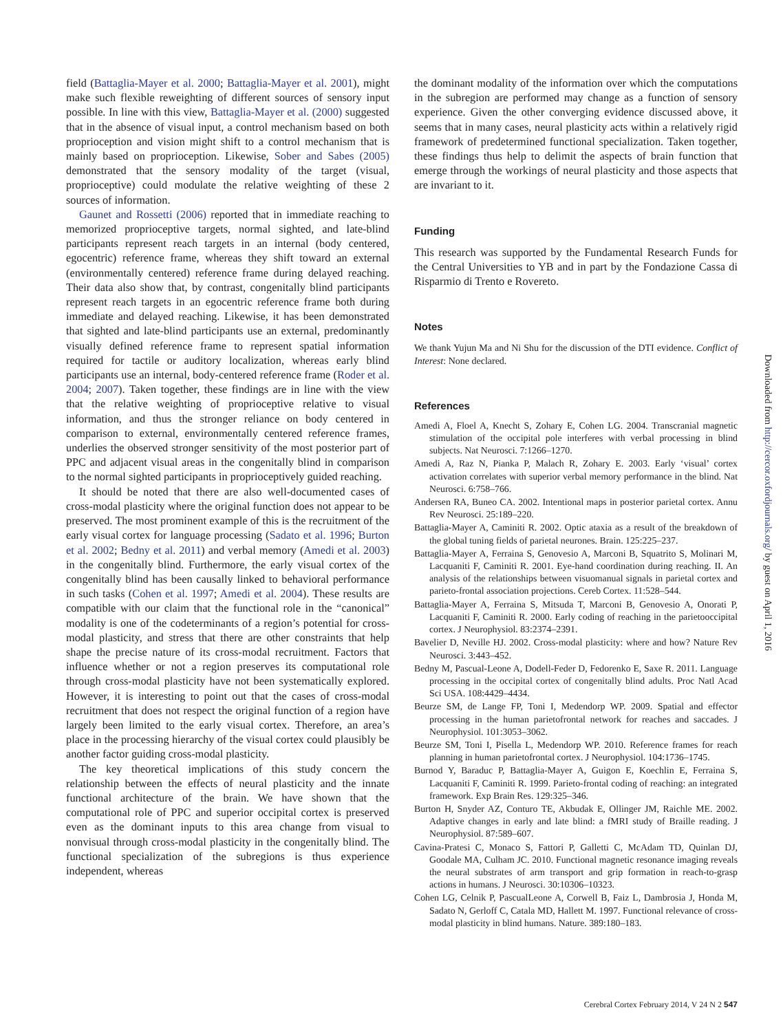field (Battaglia-Mayer et al. 2000; Battaglia-Mayer et al. 2001), might make such flexible reweighting of different sources of sensory input possible. In line with this view, Battaglia-Mayer et al. (2000) suggested that in the absence of visual input, a control mechanism based on both proprioception and vision might shift to a control mechanism that is mainly based on proprioception. Likewise, Sober and Sabes (2005) demonstrated that the sensory modality of the target (visual, proprioceptive) could modulate the relative weighting of these 2 sources of information.
Gaunet and Rossetti (2006) reported that in immediate reaching to memorized proprioceptive targets, normal sighted, and late-blind participants represent reach targets in an internal (body centered, egocentric) reference frame, whereas they shift toward an external (environmentally centered) reference frame during delayed reaching. Their data also show that, by contrast, congenitally blind participants represent reach targets in an egocentric reference frame both during immediate and delayed reaching. Likewise, it has been demonstrated that sighted and late-blind participants use an external, predominantly visually defined reference frame to represent spatial information required for tactile or auditory localization, whereas early blind participants use an internal, body-centered reference frame (Roder et al. 2004; 2007). Taken together, these findings are in line with the view that the relative weighting of proprioceptive relative to visual information, and thus the stronger reliance on body centered in comparison to external, environmentally centered reference frames, underlies the observed stronger sensitivity of the most posterior part of PPC and adjacent visual areas in the congenitally blind in comparison to the normal sighted participants in proprioceptively guided reaching.
It should be noted that there are also well-documented cases of cross-modal plasticity where the original function does not appear to be preserved. The most prominent example of this is the recruitment of the early visual cortex for language processing (Sadato et al. 1996; Burton et al. 2002; Bedny et al. 2011) and verbal memory (Amedi et al. 2003) in the congenitally blind. Furthermore, the early visual cortex of the congenitally blind has been causally linked to behavioral performance in such tasks (Cohen et al. 1997; Amedi et al. 2004). These results are compatible with our claim that the functional role in the “canonical” modality is one of the codeterminants of a region’s potential for cross-modal plasticity, and stress that there are other constraints that help shape the precise nature of its cross-modal recruitment. Factors that influence whether or not a region preserves its computational role through cross-modal plasticity have not been systematically explored. However, it is interesting to point out that the cases of cross-modal recruitment that does not respect the original function of a region have largely been limited to the early visual cortex. Therefore, an area’s place in the processing hierarchy of the visual cortex could plausibly be another factor guiding cross-modal plasticity.
The key theoretical implications of this study concern the relationship between the effects of neural plasticity and the innate functional architecture of the brain. We have shown that the computational role of PPC and superior occipital cortex is preserved even as the dominant inputs to this area change from visual to nonvisual through cross-modal plasticity in the congenitally blind. The functional specialization of the subregions is thus experience independent, whereas
the dominant modality of the information over which the computations in the subregion are performed may change as a function of sensory experience. Given the other converging evidence discussed above, it seems that in many cases, neural plasticity acts within a relatively rigid framework of predetermined functional specialization. Taken together, these findings thus help to delimit the aspects of brain function that emerge through the workings of neural plasticity and those aspects that are invariant to it.
Funding
This research was supported by the Fundamental Research Funds for the Central Universities to YB and in part by the Fondazione Cassa di Risparmio di Trento e Rovereto.
Notes
We thank Yujun Ma and Ni Shu for the discussion of the DTI evidence. Conflict of Interest: None declared.
References
Amedi A, Floel A, Knecht S, Zohary E, Cohen LG. 2004. Transcranial magnetic stimulation of the occipital pole interferes with verbal processing in blind subjects. Nat Neurosci. 7:1266–1270.
Amedi A, Raz N, Pianka P, Malach R, Zohary E. 2003. Early ‘visual’ cortex activation correlates with superior verbal memory performance in the blind. Nat Neurosci. 6:758–766.
Andersen RA, Buneo CA. 2002. Intentional maps in posterior parietal cortex. Annu Rev Neurosci. 25:189–220.
Battaglia-Mayer A, Caminiti R. 2002. Optic ataxia as a result of the breakdown of the global tuning fields of parietal neurones. Brain. 125:225–237.
Battaglia-Mayer A, Ferraina S, Genovesio A, Marconi B, Squatrito S, Molinari M, Lacquaniti F, Caminiti R. 2001. Eye-hand coordination during reaching. II. An analysis of the relationships between visuomanual signals in parietal cortex and parieto-frontal association projections. Cereb Cortex. 11:528–544.
Battaglia-Mayer A, Ferraina S, Mitsuda T, Marconi B, Genovesio A, Onorati P, Lacquaniti F, Caminiti R. 2000. Early coding of reaching in the parietooccipital cortex. J Neurophysiol. 83:2374–2391.
Bavelier D, Neville HJ. 2002. Cross-modal plasticity: where and how? Nature Rev Neurosci. 3:443–452.
Bedny M, Pascual-Leone A, Dodell-Feder D, Fedorenko E, Saxe R. 2011. Language processing in the occipital cortex of congenitally blind adults. Proc Natl Acad Sci USA. 108:4429–4434.
Beurze SM, de Lange FP, Toni I, Medendorp WP. 2009. Spatial and effector processing in the human parietofrontal network for reaches and saccades. J Neurophysiol. 101:3053–3062.
Beurze SM, Toni I, Pisella L, Medendorp WP. 2010. Reference frames for reach planning in human parietofrontal cortex. J Neurophysiol. 104:1736–1745.
Burnod Y, Baraduc P, Battaglia-Mayer A, Guigon E, Koechlin E, Ferraina S, Lacquaniti F, Caminiti R. 1999. Parieto-frontal coding of reaching: an integrated framework. Exp Brain Res. 129:325–346.
Burton H, Snyder AZ, Conturo TE, Akbudak E, Ollinger JM, Raichle ME. 2002. Adaptive changes in early and late blind: a fMRI study of Braille reading. J Neurophysiol. 87:589–607.
Cavina-Pratesi C, Monaco S, Fattori P, Galletti C, McAdam TD, Quinlan DJ, Goodale MA, Culham JC. 2010. Functional magnetic resonance imaging reveals the neural substrates of arm transport and grip formation in reach-to-grasp actions in humans. J Neurosci. 30:10306–10323.
Cohen LG, Celnik P, PascualLeone A, Corwell B, Faiz L, Dambrosia J, Honda M, Sadato N, Gerloff C, Catala MD, Hallett M. 1997. Functional relevance of cross-modal plasticity in blind humans. Nature. 389:180–183.
Downloaded from http://cercor.oxfordjournals.org/ by guest on April 1, 2016
Cerebral Cortex February 2014, V 24 N 2 547